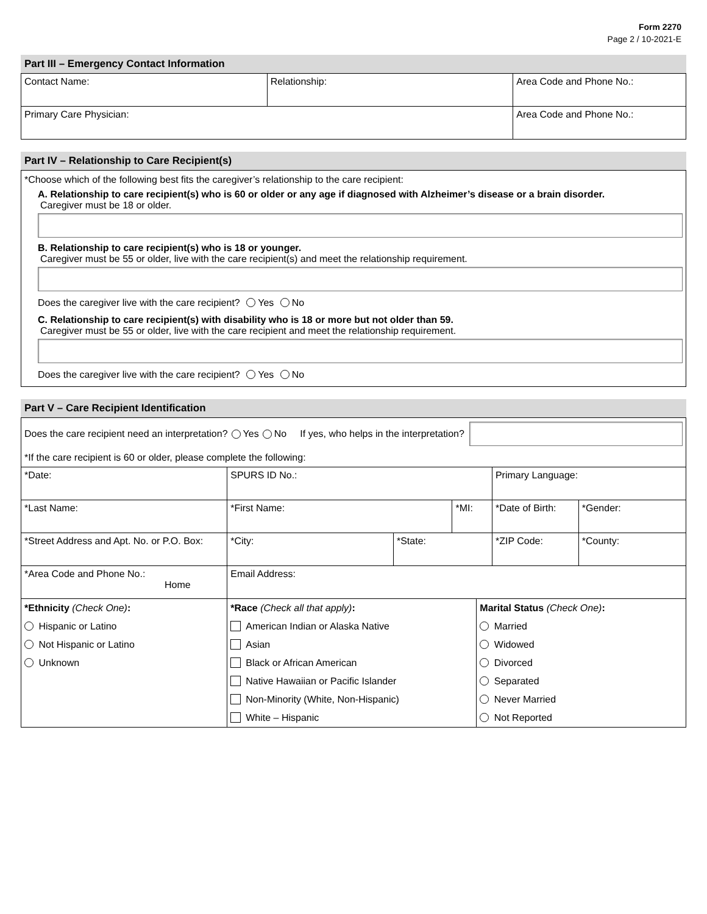Form 2270
Page 2 / 10-2021-E
Part III – Emergency Contact Information
| Contact Name: | Relationship: | Area Code and Phone No.: |
| Primary Care Physician: | | Area Code and Phone No.: |
Part IV – Relationship to Care Recipient(s)
*Choose which of the following best fits the caregiver’s relationship to the care recipient:
A. Relationship to care recipient(s) who is 60 or older or any age if diagnosed with Alzheimer’s disease or a brain disorder.
Caregiver must be 18 or older.
B. Relationship to care recipient(s) who is 18 or younger.
Caregiver must be 55 or older, live with the care recipient(s) and meet the relationship requirement.
Does the caregiver live with the care recipient? Yes No
C. Relationship to care recipient(s) with disability who is 18 or more but not older than 59.
Caregiver must be 55 or older, live with the care recipient and meet the relationship requirement.
Does the caregiver live with the care recipient? Yes No
Part V – Care Recipient Identification
Does the care recipient need an interpretation? Yes No If yes, who helps in the interpretation?
*If the care recipient is 60 or older, please complete the following:
| *Date: | SPURS ID No.: | | | Primary Language: | |
| *Last Name: | *First Name: | | *MI: | *Date of Birth: | *Gender: |
| *Street Address and Apt. No. or P.O. Box: | *City: | *State: | | *ZIP Code: | *County: |
| *Area Code and Phone No.: Home | Email Address: | | | | |
| *Ethnicity (Check One) : | *Race (Check all that apply) : | Marital Status (Check One) : |
| Hispanic or Latino | American Indian or Alaska Native | Married |
| Not Hispanic or Latino | Asian | Widowed |
| Unknown | Black or African American | Divorced |
| | Native Hawaiian or Pacific Islander | Separated |
| | Non-Minority (White, Non-Hispanic) | Never Married |
| | White – Hispanic | Not Reported |